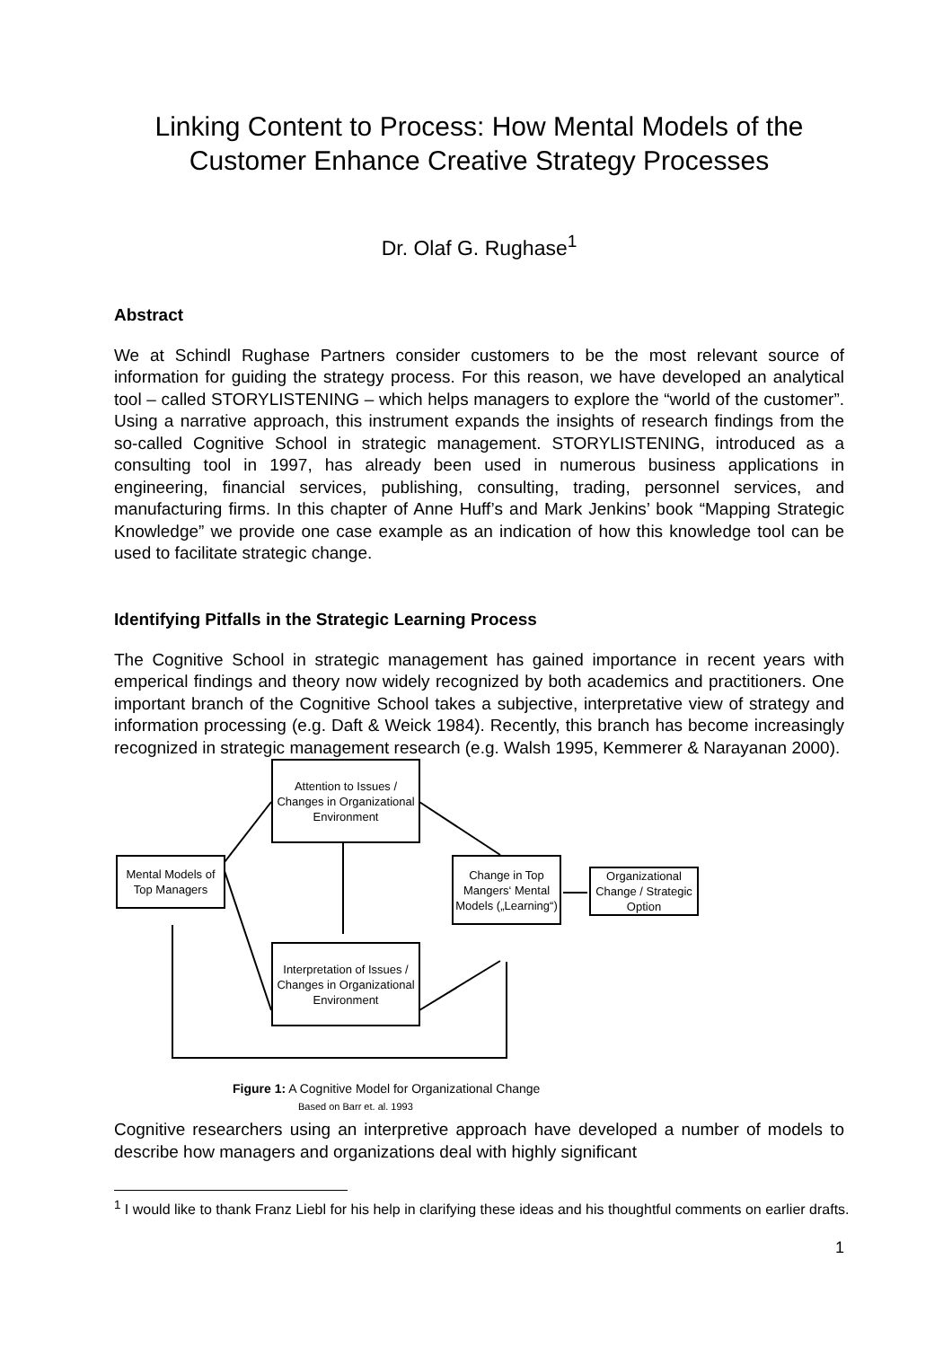Linking Content to Process: How Mental Models of the Customer Enhance Creative Strategy Processes
Dr. Olaf G. Rughase<sup>1</sup>
Abstract
We at Schindl Rughase Partners consider customers to be the most relevant source of information for guiding the strategy process. For this reason, we have developed an analytical tool – called STORYLISTENING – which helps managers to explore the “world of the customer”. Using a narrative approach, this instrument expands the insights of research findings from the so-called Cognitive School in strategic management. STORYLISTENING, introduced as a consulting tool in 1997, has already been used in numerous business applications in engineering, financial services, publishing, consulting, trading, personnel services, and manufacturing firms. In this chapter of Anne Huff’s and Mark Jenkins’ book “Mapping Strategic Knowledge” we provide one case example as an indication of how this knowledge tool can be used to facilitate strategic change.
Identifying Pitfalls in the Strategic Learning Process
The Cognitive School in strategic management has gained importance in recent years with emperical findings and theory now widely recognized by both academics and practitioners. One important branch of the Cognitive School takes a subjective, interpretative view of strategy and information processing (e.g. Daft & Weick 1984). Recently, this branch has become increasingly recognized in strategic management research (e.g. Walsh 1995, Kemmerer & Narayanan 2000).
Mental Models of Top Managers
Attention to Issues / Changes in Organizational Environment
Interpretation of Issues / Changes in Organizational Environment
Change in Top Mangers‘ Mental Models („Learning“)
Organizational Change / Strategic Option
Figure 1: A Cognitive Model for Organizational Change
Based on Barr et. al. 1993
Cognitive researchers using an interpretive approach have developed a number of models to describe how managers and organizations deal with highly significant
<sup>1</sup> I would like to thank Franz Liebl for his help in clarifying these ideas and his thoughtful comments on earlier drafts.
1